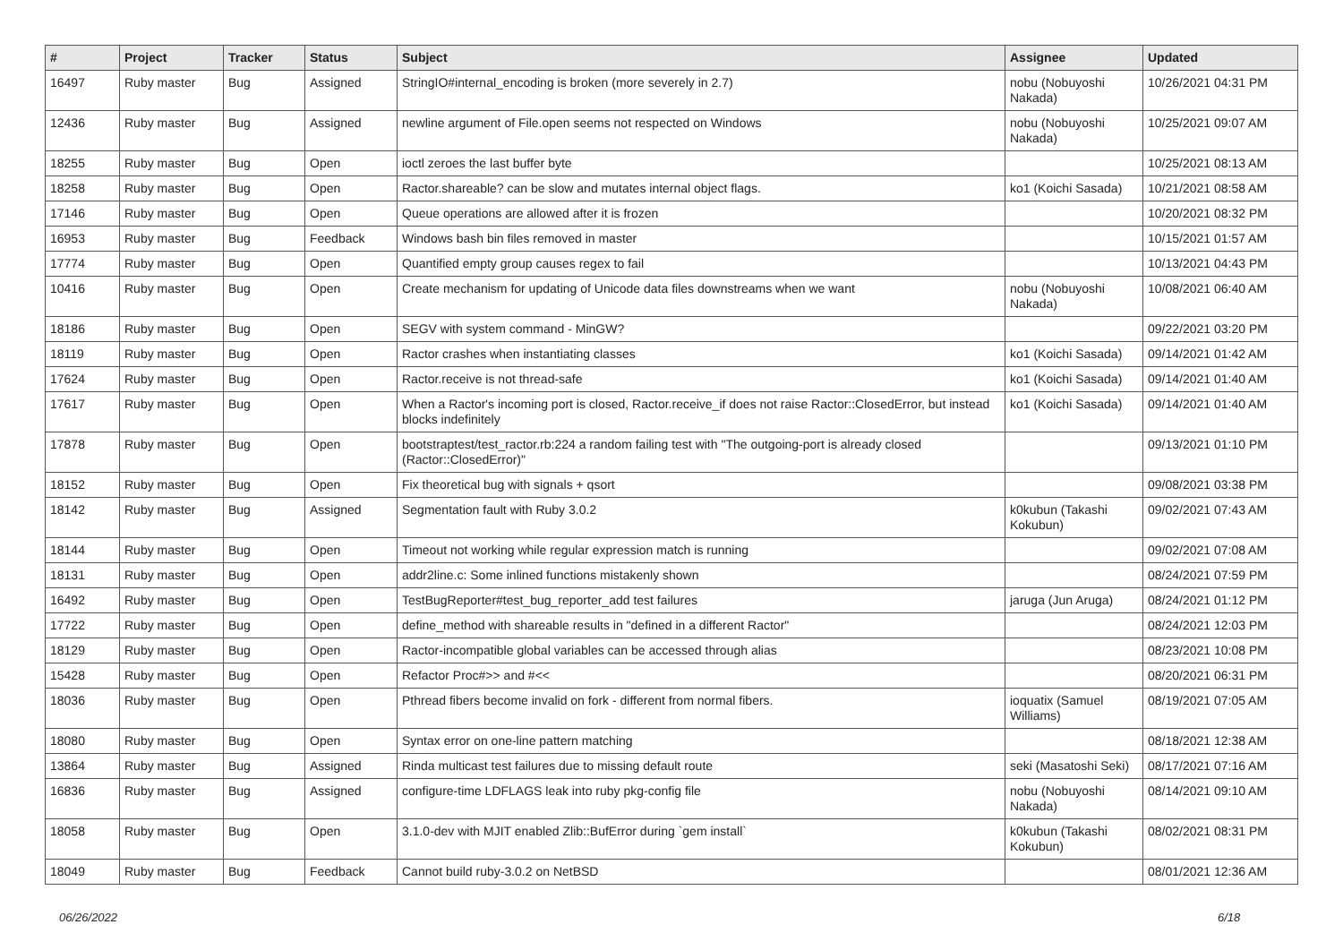| # | Project | Tracker | Status | Subject | Assignee | Updated |
| --- | --- | --- | --- | --- | --- | --- |
| 16497 | Ruby master | Bug | Assigned | StringIO#internal_encoding is broken (more severely in 2.7) | nobu (Nobuyoshi Nakada) | 10/26/2021 04:31 PM |
| 12436 | Ruby master | Bug | Assigned | newline argument of File.open seems not respected on Windows | nobu (Nobuyoshi Nakada) | 10/25/2021 09:07 AM |
| 18255 | Ruby master | Bug | Open | ioctl zeroes the last buffer byte | | 10/25/2021 08:13 AM |
| 18258 | Ruby master | Bug | Open | Ractor.shareable? can be slow and mutates internal object flags. | ko1 (Koichi Sasada) | 10/21/2021 08:58 AM |
| 17146 | Ruby master | Bug | Open | Queue operations are allowed after it is frozen | | 10/20/2021 08:32 PM |
| 16953 | Ruby master | Bug | Feedback | Windows bash bin files removed in master | | 10/15/2021 01:57 AM |
| 17774 | Ruby master | Bug | Open | Quantified empty group causes regex to fail | | 10/13/2021 04:43 PM |
| 10416 | Ruby master | Bug | Open | Create mechanism for updating of Unicode data files downstreams when we want | nobu (Nobuyoshi Nakada) | 10/08/2021 06:40 AM |
| 18186 | Ruby master | Bug | Open | SEGV with system command - MinGW? | | 09/22/2021 03:20 PM |
| 18119 | Ruby master | Bug | Open | Ractor crashes when instantiating classes | ko1 (Koichi Sasada) | 09/14/2021 01:42 AM |
| 17624 | Ruby master | Bug | Open | Ractor.receive is not thread-safe | ko1 (Koichi Sasada) | 09/14/2021 01:40 AM |
| 17617 | Ruby master | Bug | Open | When a Ractor's incoming port is closed, Ractor.receive_if does not raise Ractor::ClosedError, but instead blocks indefinitely | ko1 (Koichi Sasada) | 09/14/2021 01:40 AM |
| 17878 | Ruby master | Bug | Open | bootstraptest/test_ractor.rb:224 a random failing test with "The outgoing-port is already closed (Ractor::ClosedError)" | | 09/13/2021 01:10 PM |
| 18152 | Ruby master | Bug | Open | Fix theoretical bug with signals + qsort | | 09/08/2021 03:38 PM |
| 18142 | Ruby master | Bug | Assigned | Segmentation fault with Ruby 3.0.2 | k0kubun (Takashi Kokubun) | 09/02/2021 07:43 AM |
| 18144 | Ruby master | Bug | Open | Timeout not working while regular expression match is running | | 09/02/2021 07:08 AM |
| 18131 | Ruby master | Bug | Open | addr2line.c: Some inlined functions mistakenly shown | | 08/24/2021 07:59 PM |
| 16492 | Ruby master | Bug | Open | TestBugReporter#test_bug_reporter_add test failures | jaruga (Jun Aruga) | 08/24/2021 01:12 PM |
| 17722 | Ruby master | Bug | Open | define_method with shareable results in "defined in a different Ractor" | | 08/24/2021 12:03 PM |
| 18129 | Ruby master | Bug | Open | Ractor-incompatible global variables can be accessed through alias | | 08/23/2021 10:08 PM |
| 15428 | Ruby master | Bug | Open | Refactor Proc#>> and #<< | | 08/20/2021 06:31 PM |
| 18036 | Ruby master | Bug | Open | Pthread fibers become invalid on fork - different from normal fibers. | ioquatix (Samuel Williams) | 08/19/2021 07:05 AM |
| 18080 | Ruby master | Bug | Open | Syntax error on one-line pattern matching | | 08/18/2021 12:38 AM |
| 13864 | Ruby master | Bug | Assigned | Rinda multicast test failures due to missing default route | seki (Masatoshi Seki) | 08/17/2021 07:16 AM |
| 16836 | Ruby master | Bug | Assigned | configure-time LDFLAGS leak into ruby pkg-config file | nobu (Nobuyoshi Nakada) | 08/14/2021 09:10 AM |
| 18058 | Ruby master | Bug | Open | 3.1.0-dev with MJIT enabled Zlib::BufError during `gem install` | k0kubun (Takashi Kokubun) | 08/02/2021 08:31 PM |
| 18049 | Ruby master | Bug | Feedback | Cannot build ruby-3.0.2 on NetBSD | | 08/01/2021 12:36 AM |
06/26/2022 6/18